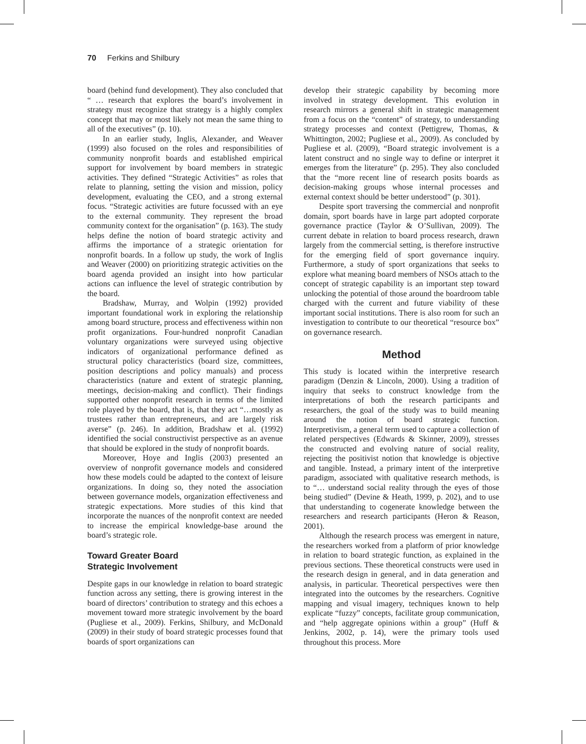70 Ferkins and Shilbury
board (behind fund development). They also concluded that “ … research that explores the board’s involvement in strategy must recognize that strategy is a highly complex concept that may or most likely not mean the same thing to all of the executives” (p. 10).
In an earlier study, Inglis, Alexander, and Weaver (1999) also focused on the roles and responsibilities of community nonprofit boards and established empirical support for involvement by board members in strategic activities. They defined “Strategic Activities” as roles that relate to planning, setting the vision and mission, policy development, evaluating the CEO, and a strong external focus. “Strategic activities are future focussed with an eye to the external community. They represent the broad community context for the organisation” (p. 163). The study helps define the notion of board strategic activity and affirms the importance of a strategic orientation for nonprofit boards. In a follow up study, the work of Inglis and Weaver (2000) on prioritizing strategic activities on the board agenda provided an insight into how particular actions can influence the level of strategic contribution by the board.
Bradshaw, Murray, and Wolpin (1992) provided important foundational work in exploring the relationship among board structure, process and effectiveness within non profit organizations. Four-hundred nonprofit Canadian voluntary organizations were surveyed using objective indicators of organizational performance defined as structural policy characteristics (board size, committees, position descriptions and policy manuals) and process characteristics (nature and extent of strategic planning, meetings, decision-making and conflict). Their findings supported other nonprofit research in terms of the limited role played by the board, that is, that they act “…mostly as trustees rather than entrepreneurs, and are largely risk averse” (p. 246). In addition, Bradshaw et al. (1992) identified the social constructivist perspective as an avenue that should be explored in the study of nonprofit boards.
Moreover, Hoye and Inglis (2003) presented an overview of nonprofit governance models and considered how these models could be adapted to the context of leisure organizations. In doing so, they noted the association between governance models, organization effectiveness and strategic expectations. More studies of this kind that incorporate the nuances of the nonprofit context are needed to increase the empirical knowledge-base around the board’s strategic role.
Toward Greater Board
Strategic Involvement
Despite gaps in our knowledge in relation to board strategic function across any setting, there is growing interest in the board of directors’ contribution to strategy and this echoes a movement toward more strategic involvement by the board (Pugliese et al., 2009). Ferkins, Shilbury, and McDonald (2009) in their study of board strategic processes found that boards of sport organizations can
develop their strategic capability by becoming more involved in strategy development. This evolution in research mirrors a general shift in strategic management from a focus on the “content” of strategy, to understanding strategy processes and context (Pettigrew, Thomas, & Whittington, 2002; Pugliese et al., 2009). As concluded by Pugliese et al. (2009), “Board strategic involvement is a latent construct and no single way to define or interpret it emerges from the literature” (p. 295). They also concluded that the “more recent line of research posits boards as decision-making groups whose internal processes and external context should be better understood” (p. 301).
Despite sport traversing the commercial and nonprofit domain, sport boards have in large part adopted corporate governance practice (Taylor & O’Sullivan, 2009). The current debate in relation to board process research, drawn largely from the commercial setting, is therefore instructive for the emerging field of sport governance inquiry. Furthermore, a study of sport organizations that seeks to explore what meaning board members of NSOs attach to the concept of strategic capability is an important step toward unlocking the potential of those around the boardroom table charged with the current and future viability of these important social institutions. There is also room for such an investigation to contribute to our theoretical “resource box” on governance research.
Method
This study is located within the interpretive research paradigm (Denzin & Lincoln, 2000). Using a tradition of inquiry that seeks to construct knowledge from the interpretations of both the research participants and researchers, the goal of the study was to build meaning around the notion of board strategic function. Interpretivism, a general term used to capture a collection of related perspectives (Edwards & Skinner, 2009), stresses the constructed and evolving nature of social reality, rejecting the positivist notion that knowledge is objective and tangible. Instead, a primary intent of the interpretive paradigm, associated with qualitative research methods, is to “… understand social reality through the eyes of those being studied” (Devine & Heath, 1999, p. 202), and to use that understanding to cogenerate knowledge between the researchers and research participants (Heron & Reason, 2001).
Although the research process was emergent in nature, the researchers worked from a platform of prior knowledge in relation to board strategic function, as explained in the previous sections. These theoretical constructs were used in the research design in general, and in data generation and analysis, in particular. Theoretical perspectives were then integrated into the outcomes by the researchers. Cognitive mapping and visual imagery, techniques known to help explicate “fuzzy” concepts, facilitate group communication, and “help aggregate opinions within a group” (Huff & Jenkins, 2002, p. 14), were the primary tools used throughout this process. More